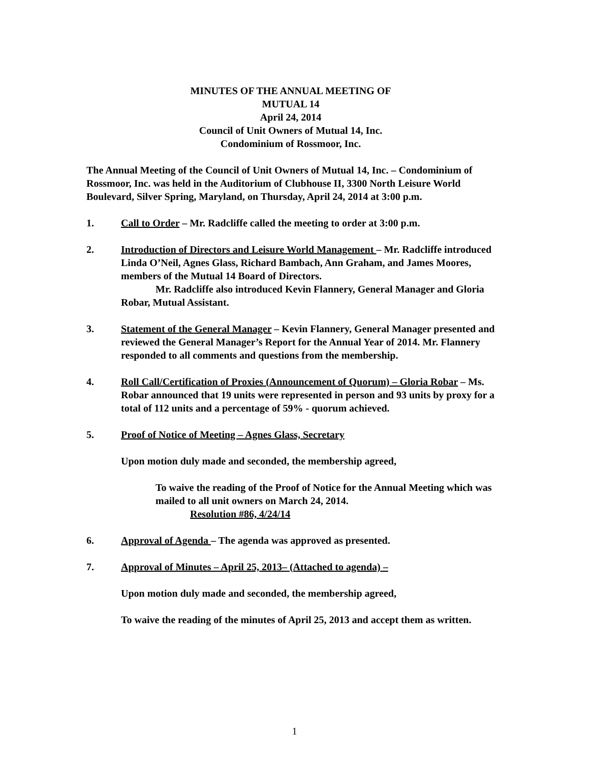MINUTES OF THE ANNUAL MEETING OF
MUTUAL 14
April 24, 2014
Council of Unit Owners of Mutual 14, Inc.
Condominium of Rossmoor, Inc.
The Annual Meeting of the Council of Unit Owners of Mutual 14, Inc. – Condominium of Rossmoor, Inc. was held in the Auditorium of Clubhouse II, 3300 North Leisure World Boulevard, Silver Spring, Maryland, on Thursday, April 24, 2014 at 3:00 p.m.
1. Call to Order – Mr. Radcliffe called the meeting to order at 3:00 p.m.
2. Introduction of Directors and Leisure World Management – Mr. Radcliffe introduced Linda O’Neil, Agnes Glass, Richard Bambach, Ann Graham, and James Moores, members of the Mutual 14 Board of Directors.
Mr. Radcliffe also introduced Kevin Flannery, General Manager and Gloria Robar, Mutual Assistant.
3. Statement of the General Manager – Kevin Flannery, General Manager presented and reviewed the General Manager’s Report for the Annual Year of 2014. Mr. Flannery responded to all comments and questions from the membership.
4. Roll Call/Certification of Proxies (Announcement of Quorum) – Gloria Robar – Ms. Robar announced that 19 units were represented in person and 93 units by proxy for a total of 112 units and a percentage of 59% - quorum achieved.
5. Proof of Notice of Meeting – Agnes Glass, Secretary
Upon motion duly made and seconded, the membership agreed,
To waive the reading of the Proof of Notice for the Annual Meeting which was mailed to all unit owners on March 24, 2014.
Resolution #86, 4/24/14
6. Approval of Agenda – The agenda was approved as presented.
7. Approval of Minutes – April 25, 2013– (Attached to agenda) –
Upon motion duly made and seconded, the membership agreed,
To waive the reading of the minutes of April 25, 2013 and accept them as written.
1